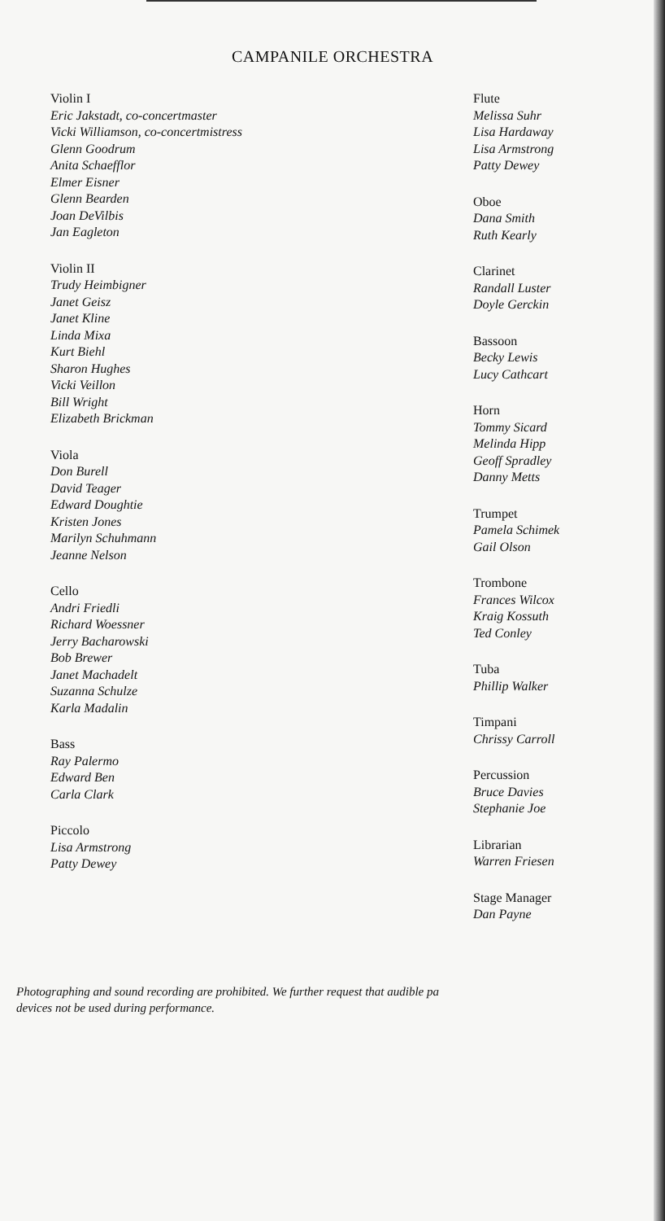CAMPANILE ORCHESTRA
Violin I
Eric Jakstadt, co-concertmaster
Vicki Williamson, co-concertmistress
Glenn Goodrum
Anita Schaefflor
Elmer Eisner
Glenn Bearden
Joan DeVilbis
Jan Eagleton
Violin II
Trudy Heimbigner
Janet Geisz
Janet Kline
Linda Mixa
Kurt Biehl
Sharon Hughes
Vicki Veillon
Bill Wright
Elizabeth Brickman
Viola
Don Burell
David Teager
Edward Doughtie
Kristen Jones
Marilyn Schuhmann
Jeanne Nelson
Cello
Andri Friedli
Richard Woessner
Jerry Bacharowski
Bob Brewer
Janet Machadelt
Suzanna Schulze
Karla Madalin
Bass
Ray Palermo
Edward Ben
Carla Clark
Piccolo
Lisa Armstrong
Patty Dewey
Flute
Melissa Suhr
Lisa Hardaway
Lisa Armstrong
Patty Dewey
Oboe
Dana Smith
Ruth Kearly
Clarinet
Randall Luster
Doyle Gerckin
Bassoon
Becky Lewis
Lucy Cathcart
Horn
Tommy Sicard
Melinda Hipp
Geoff Spradley
Danny Metts
Trumpet
Pamela Schimek
Gail Olson
Trombone
Frances Wilcox
Kraig Kossuth
Ted Conley
Tuba
Phillip Walker
Timpani
Chrissy Carroll
Percussion
Bruce Davies
Stephanie Joe
Librarian
Warren Friesen
Stage Manager
Dan Payne
Photographing and sound recording are prohibited. We further request that audible pa
devices not be used during performance.